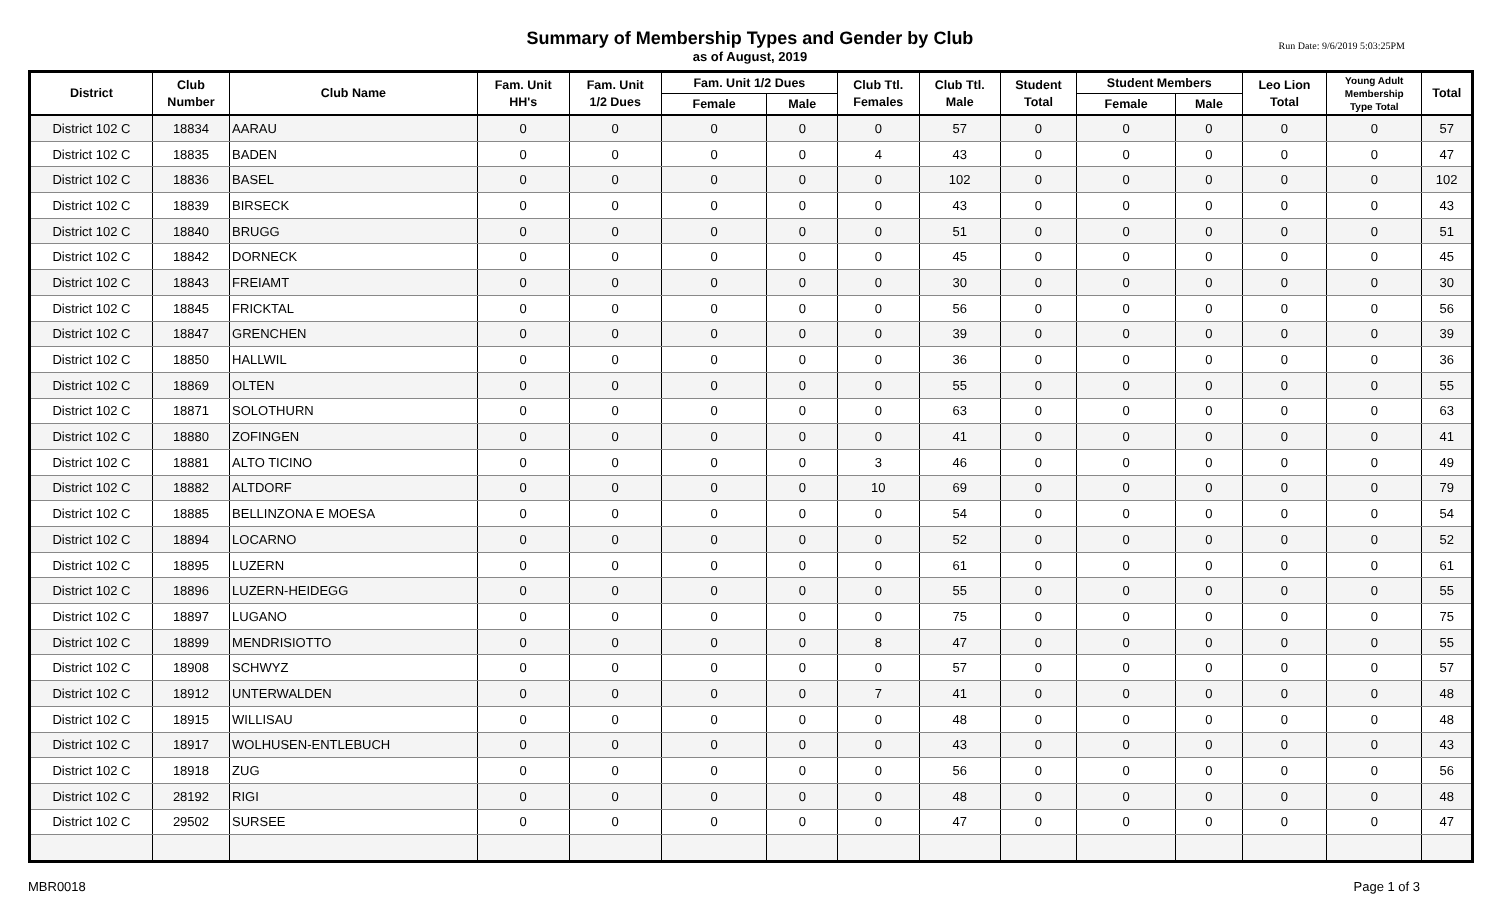Summary of Membership Types and Gender by Club
as of August, 2019
Run Date: 9/6/2019 5:03:25PM
| District | Club Number | Club Name | Fam. Unit HH's | Fam. Unit 1/2 Dues | Fam. Unit 1/2 Dues | | Club Ttl. Females | Club Ttl. Male | Student Total | Student Members | | Leo Lion Total | Young Adult Membership Type Total | Total |
| --- | --- | --- | --- | --- | --- | --- | --- | --- | --- | --- | --- | --- | --- | --- |
| | | | | | Female | Male | | | | Female | Male | | | |
| District 102 C | 18834 | AARAU | 0 | 0 | 0 | 0 | 0 | 57 | 0 | 0 | 0 | 0 | 0 | 57 |
| District 102 C | 18835 | BADEN | 0 | 0 | 0 | 0 | 4 | 43 | 0 | 0 | 0 | 0 | 0 | 47 |
| District 102 C | 18836 | BASEL | 0 | 0 | 0 | 0 | 0 | 102 | 0 | 0 | 0 | 0 | 0 | 102 |
| District 102 C | 18839 | BIRSECK | 0 | 0 | 0 | 0 | 0 | 43 | 0 | 0 | 0 | 0 | 0 | 43 |
| District 102 C | 18840 | BRUGG | 0 | 0 | 0 | 0 | 0 | 51 | 0 | 0 | 0 | 0 | 0 | 51 |
| District 102 C | 18842 | DORNECK | 0 | 0 | 0 | 0 | 0 | 45 | 0 | 0 | 0 | 0 | 0 | 45 |
| District 102 C | 18843 | FREIAMT | 0 | 0 | 0 | 0 | 0 | 30 | 0 | 0 | 0 | 0 | 0 | 30 |
| District 102 C | 18845 | FRICKTAL | 0 | 0 | 0 | 0 | 0 | 56 | 0 | 0 | 0 | 0 | 0 | 56 |
| District 102 C | 18847 | GRENCHEN | 0 | 0 | 0 | 0 | 0 | 39 | 0 | 0 | 0 | 0 | 0 | 39 |
| District 102 C | 18850 | HALLWIL | 0 | 0 | 0 | 0 | 0 | 36 | 0 | 0 | 0 | 0 | 0 | 36 |
| District 102 C | 18869 | OLTEN | 0 | 0 | 0 | 0 | 0 | 55 | 0 | 0 | 0 | 0 | 0 | 55 |
| District 102 C | 18871 | SOLOTHURN | 0 | 0 | 0 | 0 | 0 | 63 | 0 | 0 | 0 | 0 | 0 | 63 |
| District 102 C | 18880 | ZOFINGEN | 0 | 0 | 0 | 0 | 0 | 41 | 0 | 0 | 0 | 0 | 0 | 41 |
| District 102 C | 18881 | ALTO TICINO | 0 | 0 | 0 | 0 | 3 | 46 | 0 | 0 | 0 | 0 | 0 | 49 |
| District 102 C | 18882 | ALTDORF | 0 | 0 | 0 | 0 | 10 | 69 | 0 | 0 | 0 | 0 | 0 | 79 |
| District 102 C | 18885 | BELLINZONA E MOESA | 0 | 0 | 0 | 0 | 0 | 54 | 0 | 0 | 0 | 0 | 0 | 54 |
| District 102 C | 18894 | LOCARNO | 0 | 0 | 0 | 0 | 0 | 52 | 0 | 0 | 0 | 0 | 0 | 52 |
| District 102 C | 18895 | LUZERN | 0 | 0 | 0 | 0 | 0 | 61 | 0 | 0 | 0 | 0 | 0 | 61 |
| District 102 C | 18896 | LUZERN-HEIDEGG | 0 | 0 | 0 | 0 | 0 | 55 | 0 | 0 | 0 | 0 | 0 | 55 |
| District 102 C | 18897 | LUGANO | 0 | 0 | 0 | 0 | 0 | 75 | 0 | 0 | 0 | 0 | 0 | 75 |
| District 102 C | 18899 | MENDRISIOTTO | 0 | 0 | 0 | 0 | 8 | 47 | 0 | 0 | 0 | 0 | 0 | 55 |
| District 102 C | 18908 | SCHWYZ | 0 | 0 | 0 | 0 | 0 | 57 | 0 | 0 | 0 | 0 | 0 | 57 |
| District 102 C | 18912 | UNTERWALDEN | 0 | 0 | 0 | 0 | 7 | 41 | 0 | 0 | 0 | 0 | 0 | 48 |
| District 102 C | 18915 | WILLISAU | 0 | 0 | 0 | 0 | 0 | 48 | 0 | 0 | 0 | 0 | 0 | 48 |
| District 102 C | 18917 | WOLHUSEN-ENTLEBUCH | 0 | 0 | 0 | 0 | 0 | 43 | 0 | 0 | 0 | 0 | 0 | 43 |
| District 102 C | 18918 | ZUG | 0 | 0 | 0 | 0 | 0 | 56 | 0 | 0 | 0 | 0 | 0 | 56 |
| District 102 C | 28192 | RIGI | 0 | 0 | 0 | 0 | 0 | 48 | 0 | 0 | 0 | 0 | 0 | 48 |
| District 102 C | 29502 | SURSEE | 0 | 0 | 0 | 0 | 0 | 47 | 0 | 0 | 0 | 0 | 0 | 47 |
MBR0018 Page 1 of 3